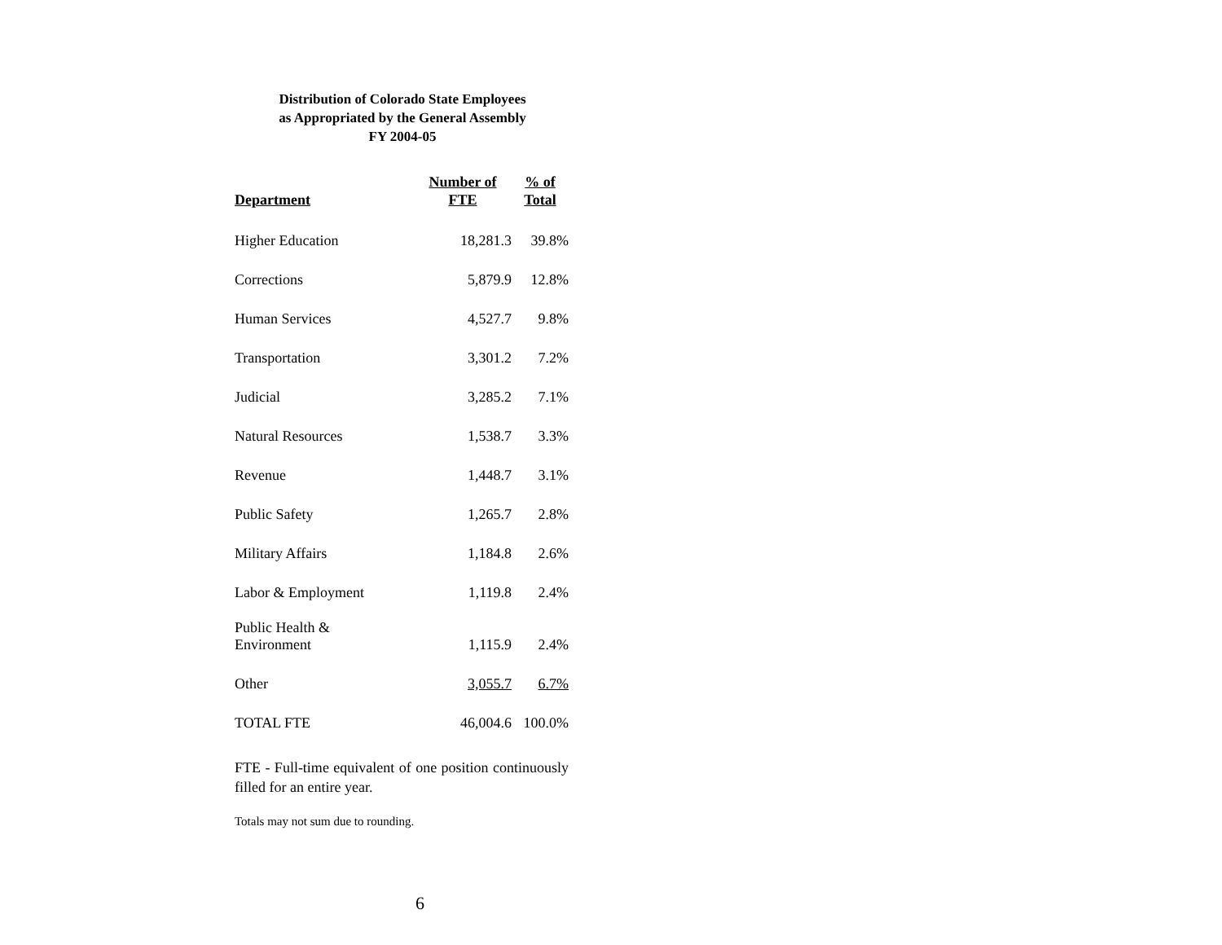Distribution of Colorado State Employees
as Appropriated by the General Assembly
FY 2004-05
| Department | Number of FTE | % of Total |
| --- | --- | --- |
| Higher Education | 18,281.3 | 39.8% |
| Corrections | 5,879.9 | 12.8% |
| Human Services | 4,527.7 | 9.8% |
| Transportation | 3,301.2 | 7.2% |
| Judicial | 3,285.2 | 7.1% |
| Natural Resources | 1,538.7 | 3.3% |
| Revenue | 1,448.7 | 3.1% |
| Public Safety | 1,265.7 | 2.8% |
| Military Affairs | 1,184.8 | 2.6% |
| Labor & Employment | 1,119.8 | 2.4% |
| Public Health & Environment | 1,115.9 | 2.4% |
| Other | 3,055.7 | 6.7% |
| TOTAL FTE | 46,004.6 | 100.0% |
FTE - Full-time equivalent of one position continuously filled for an entire year.
Totals may not sum due to rounding.
6